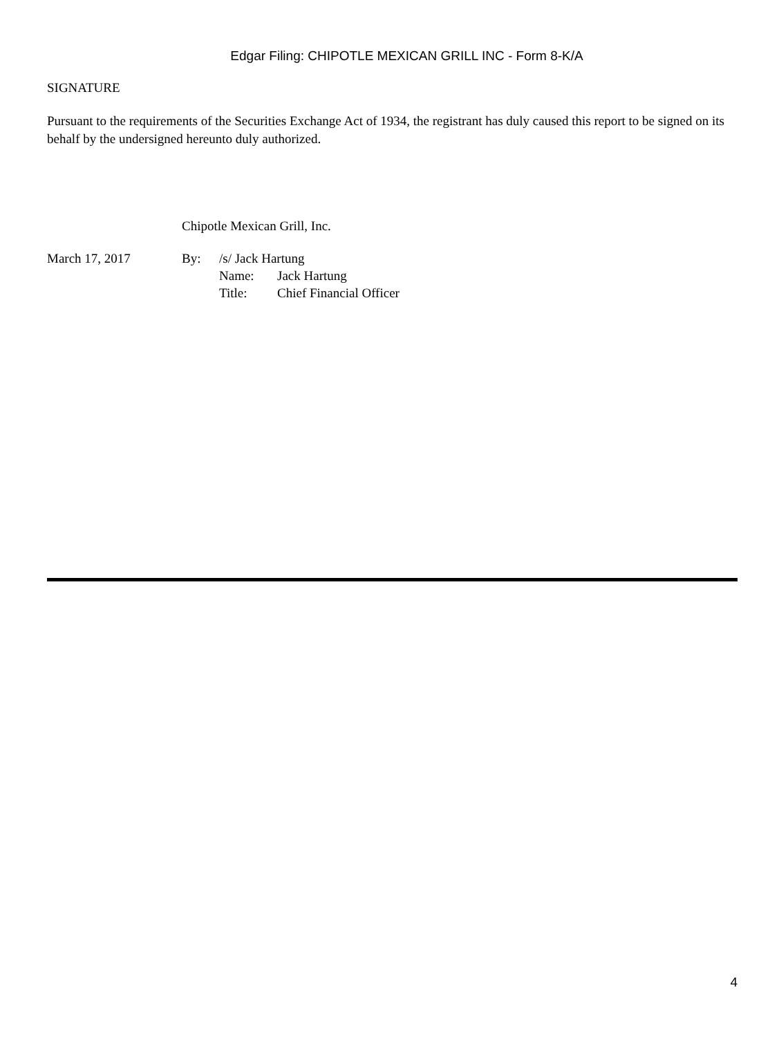Edgar Filing: CHIPOTLE MEXICAN GRILL INC - Form 8-K/A
SIGNATURE
Pursuant to the requirements of the Securities Exchange Act of 1934, the registrant has duly caused this report to be signed on its behalf by the undersigned hereunto duly authorized.
| | Chipotle Mexican Grill, Inc. | | |
| March 17, 2017 | By: | /s/ Jack Hartung | |
| | | Name: | Jack Hartung |
| | | Title: | Chief Financial Officer |
4